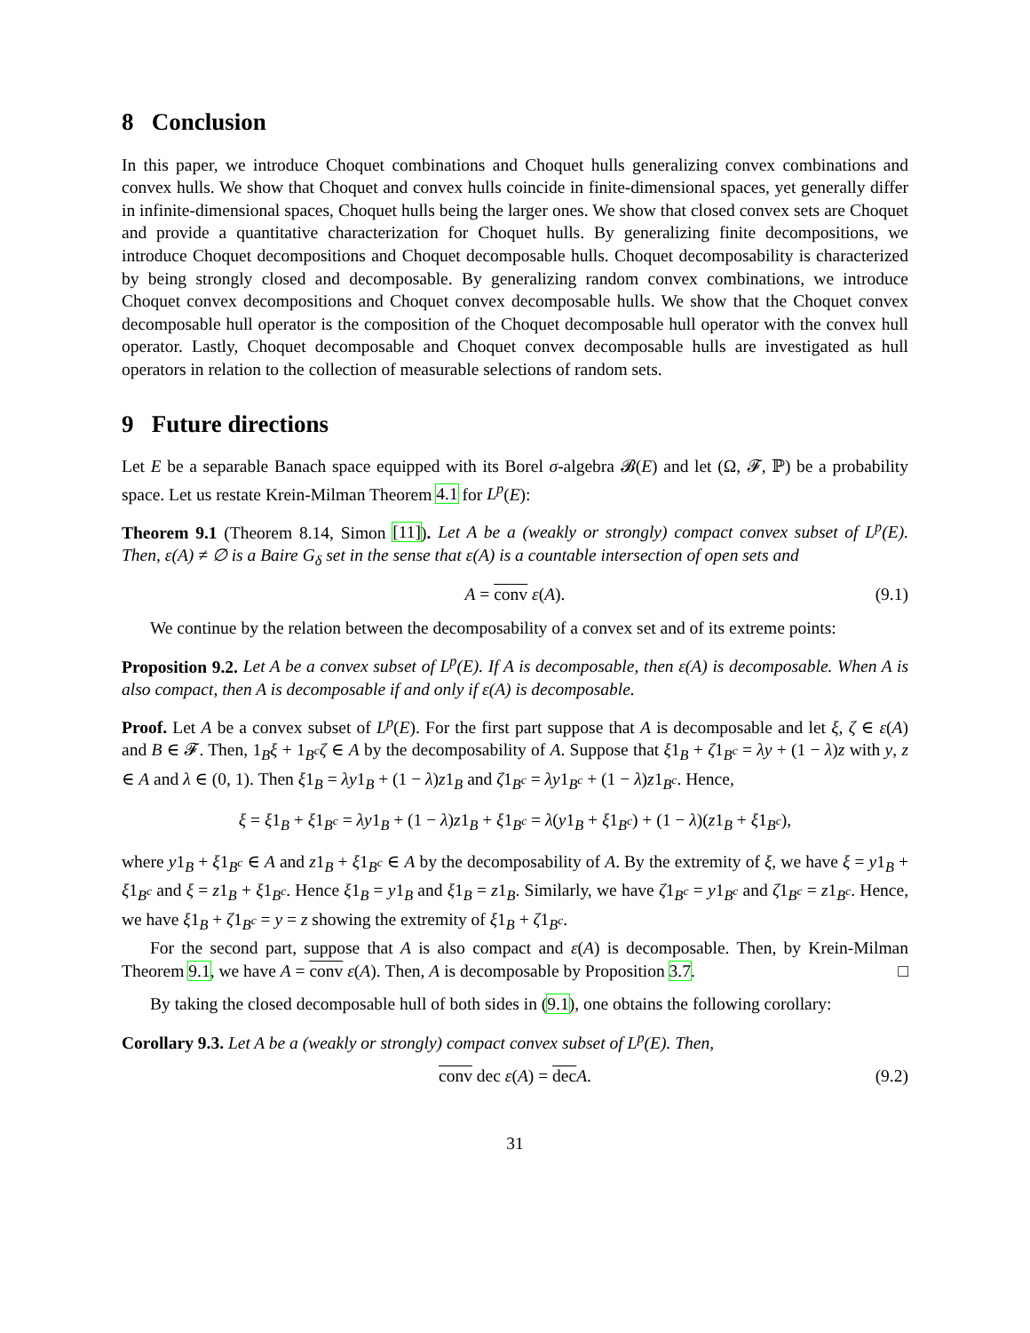8 Conclusion
In this paper, we introduce Choquet combinations and Choquet hulls generalizing convex combinations and convex hulls. We show that Choquet and convex hulls coincide in finite-dimensional spaces, yet generally differ in infinite-dimensional spaces, Choquet hulls being the larger ones. We show that closed convex sets are Choquet and provide a quantitative characterization for Choquet hulls. By generalizing finite decompositions, we introduce Choquet decompositions and Choquet decomposable hulls. Choquet decomposability is characterized by being strongly closed and decomposable. By generalizing random convex combinations, we introduce Choquet convex decompositions and Choquet convex decomposable hulls. We show that the Choquet convex decomposable hull operator is the composition of the Choquet decomposable hull operator with the convex hull operator. Lastly, Choquet decomposable and Choquet convex decomposable hulls are investigated as hull operators in relation to the collection of measurable selections of random sets.
9 Future directions
Let E be a separable Banach space equipped with its Borel σ-algebra 𝓑(E) and let (Ω, 𝓕, ℙ) be a probability space. Let us restate Krein-Milman Theorem 4.1 for L<sup>p</sup>(E):
Theorem 9.1 (Theorem 8.14, Simon [11]). Let A be a (weakly or strongly) compact convex subset of L<sup>p</sup>(E). Then, ε(A) ≠ ∅ is a Baire G<sub>δ</sub> set in the sense that ε(A) is a countable intersection of open sets and
A = conv ε(A). (9.1)
We continue by the relation between the decomposability of a convex set and of its extreme points:
Proposition 9.2. Let A be a convex subset of L<sup>p</sup>(E). If A is decomposable, then ε(A) is decomposable. When A is also compact, then A is decomposable if and only if ε(A) is decomposable.
Proof. Let A be a convex subset of L<sup>p</sup>(E). For the first part suppose that A is decomposable and let ξ, ζ ∈ ε(A) and B ∈ 𝓕. Then, 1<sub>B</sub>ξ + 1<sub>B<sup>c</sup></sub>ζ ∈ A by the decomposability of A. Suppose that ξ1<sub>B</sub> + ζ1<sub>B<sup>c</sup></sub> = λy + (1 − λ)z with y, z ∈ A and λ ∈ (0, 1). Then ξ1<sub>B</sub> = λy1<sub>B</sub> + (1 − λ)z1<sub>B</sub> and ζ1<sub>B<sup>c</sup></sub> = λy1<sub>B<sup>c</sup></sub> + (1 − λ)z1<sub>B<sup>c</sup></sub>. Hence,
ξ = ξ1<sub>B</sub> + ξ1<sub>B<sup>c</sup></sub> = λy1<sub>B</sub> + (1 − λ)z1<sub>B</sub> + ξ1<sub>B<sup>c</sup></sub> = λ(y1<sub>B</sub> + ξ1<sub>B<sup>c</sup></sub>) + (1 − λ)(z1<sub>B</sub> + ξ1<sub>B<sup>c</sup></sub>),
where y1<sub>B</sub> + ξ1<sub>B<sup>c</sup></sub> ∈ A and z1<sub>B</sub> + ξ1<sub>B<sup>c</sup></sub> ∈ A by the decomposability of A. By the extremity of ξ, we have ξ = y1<sub>B</sub> + ξ1<sub>B<sup>c</sup></sub> and ξ = z1<sub>B</sub> + ξ1<sub>B<sup>c</sup></sub>. Hence ξ1<sub>B</sub> = y1<sub>B</sub> and ξ1<sub>B</sub> = z1<sub>B</sub>. Similarly, we have ζ1<sub>B<sup>c</sup></sub> = y1<sub>B<sup>c</sup></sub> and ζ1<sub>B<sup>c</sup></sub> = z1<sub>B<sup>c</sup></sub>. Hence, we have ξ1<sub>B</sub> + ζ1<sub>B<sup>c</sup></sub> = y = z showing the extremity of ξ1<sub>B</sub> + ζ1<sub>B<sup>c</sup></sub>.
For the second part, suppose that A is also compact and ε(A) is decomposable. Then, by Krein-Milman Theorem 9.1, we have A = conv ε(A). Then, A is decomposable by Proposition 3.7. □
By taking the closed decomposable hull of both sides in (9.1), one obtains the following corollary:
Corollary 9.3. Let A be a (weakly or strongly) compact convex subset of L<sup>p</sup>(E). Then,
conv dec ε(A) = dec A. (9.2)
31